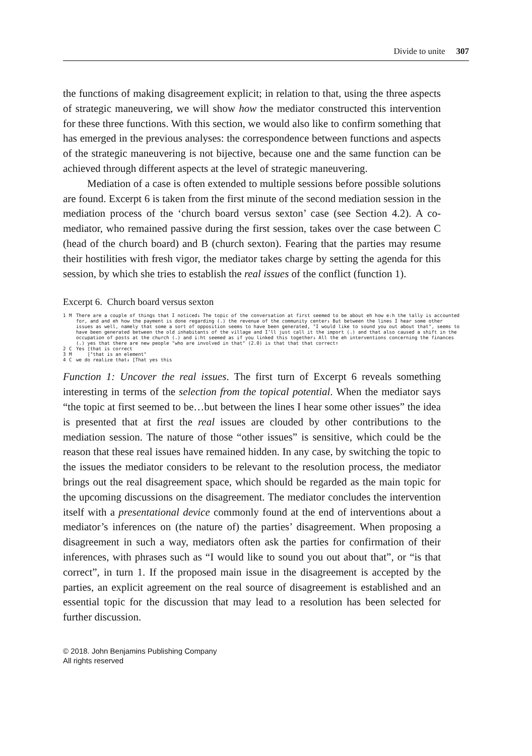Divide to unite 307
the functions of making disagreement explicit; in relation to that, using the three aspects of strategic maneuvering, we will show how the mediator constructed this intervention for these three functions. With this section, we would also like to confirm something that has emerged in the previous analyses: the correspondence between functions and aspects of the strategic maneuvering is not bijective, because one and the same function can be achieved through different aspects at the level of strategic maneuvering.
Mediation of a case is often extended to multiple sessions before possible solutions are found. Excerpt 6 is taken from the first minute of the second mediation session in the mediation process of the ‘church board versus sexton’ case (see Section 4.2). A co-mediator, who remained passive during the first session, takes over the case between C (head of the church board) and B (church sexton). Fearing that the parties may resume their hostilities with fresh vigor, the mediator takes charge by setting the agenda for this session, by which she tries to establish the real issues of the conflict (function 1).
Excerpt 6. Church board versus sexton
1 M There are a couple of things that I noticed↓ The topic of the conversation at first seemed to be about eh how e:h the tally is accounted for, and and eh how the payment is done regarding (.) the revenue of the community center↓ But between the lines I hear some other issues as well, namely that some a sort of opposition seems to have been generated, °I would like to sound you out about that°, seems to have been generated between the old inhabitants of the village and I’ll just call it the import (.) and that also caused a shift in the occupation of posts at the church (.) and i:ht seemed as if you linked this together↓ All the eh interventions concerning the finances (.) yes that there are new people °who are involved in that° (2.0) is that that that correct↑
2 C Yes [that is correct
3 M [°that is an element°
4 C we do realize that↓ [That yes this
Function 1: Uncover the real issues. The first turn of Excerpt 6 reveals something interesting in terms of the selection from the topical potential. When the mediator says “the topic at first seemed to be…but between the lines I hear some other issues” the idea is presented that at first the real issues are clouded by other contributions to the mediation session. The nature of those “other issues” is sensitive, which could be the reason that these real issues have remained hidden. In any case, by switching the topic to the issues the mediator considers to be relevant to the resolution process, the mediator brings out the real disagreement space, which should be regarded as the main topic for the upcoming discussions on the disagreement. The mediator concludes the intervention itself with a presentational device commonly found at the end of interventions about a mediator’s inferences on (the nature of) the parties’ disagreement. When proposing a disagreement in such a way, mediators often ask the parties for confirmation of their inferences, with phrases such as “I would like to sound you out about that”, or “is that correct”, in turn 1. If the proposed main issue in the disagreement is accepted by the parties, an explicit agreement on the real source of disagreement is established and an essential topic for the discussion that may lead to a resolution has been selected for further discussion.
© 2018. John Benjamins Publishing Company
All rights reserved